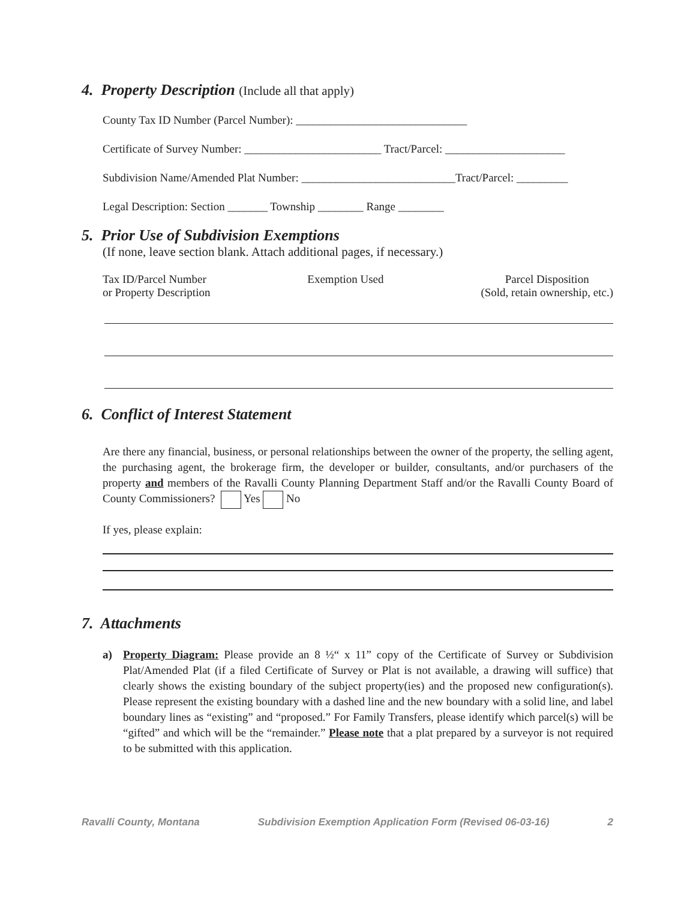4. Property Description (Include all that apply)
County Tax ID Number (Parcel Number): ______________________________
Certificate of Survey Number: ________________________ Tract/Parcel: _____________________
Subdivision Name/Amended Plat Number: ___________________________Tract/Parcel: _________
Legal Description: Section _______ Township ________ Range ________
5. Prior Use of Subdivision Exemptions
(If none, leave section blank. Attach additional pages, if necessary.)
Tax ID/Parcel Number
or Property Description
Exemption Used Parcel Disposition
(Sold, retain ownership, etc.)
6. Conflict of Interest Statement
Are there any financial, business, or personal relationships between the owner of the property, the selling agent, the purchasing agent, the brokerage firm, the developer or builder, consultants, and/or purchasers of the property and members of the Ravalli County Planning Department Staff and/or the Ravalli County Board of County Commissioners? Yes No
If yes, please explain:
7. Attachments
a) Property Diagram: Please provide an 8 ½“ x 11” copy of the Certificate of Survey or Subdivision Plat/Amended Plat (if a filed Certificate of Survey or Plat is not available, a drawing will suffice) that clearly shows the existing boundary of the subject property(ies) and the proposed new configuration(s). Please represent the existing boundary with a dashed line and the new boundary with a solid line, and label boundary lines as “existing” and “proposed.” For Family Transfers, please identify which parcel(s) will be “gifted” and which will be the “remainder.” Please note that a plat prepared by a surveyor is not required to be submitted with this application.
Ravalli County, Montana Subdivision Exemption Application Form (Revised 06-03-16) 2